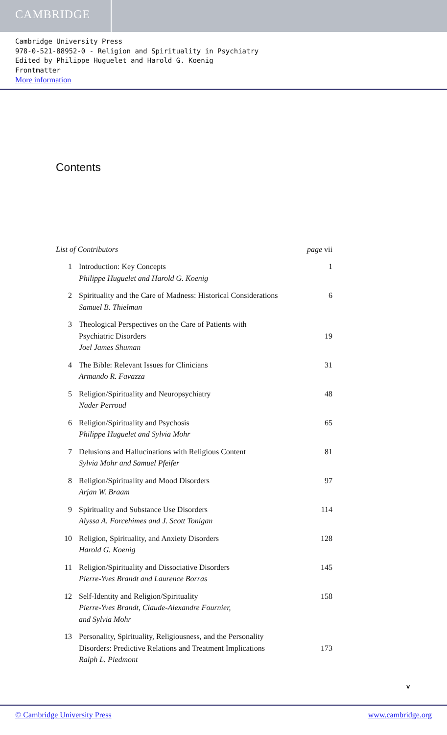CAMBRIDGE
Cambridge University Press
978-0-521-88952-0 - Religion and Spirituality in Psychiatry
Edited by Philippe Huguelet and Harold G. Koenig
Frontmatter
More information
Contents
List of Contributors page vii
1 Introduction: Key Concepts
Philippe Huguelet and Harold G. Koenig
1
2 Spirituality and the Care of Madness: Historical Considerations
Samuel B. Thielman
6
3 Theological Perspectives on the Care of Patients with
Psychiatric Disorders
Joel James Shuman
19
4 The Bible: Relevant Issues for Clinicians
Armando R. Favazza
31
5 Religion/Spirituality and Neuropsychiatry
Nader Perroud
48
6 Religion/Spirituality and Psychosis
Philippe Huguelet and Sylvia Mohr
65
7 Delusions and Hallucinations with Religious Content
Sylvia Mohr and Samuel Pfeifer
81
8 Religion/Spirituality and Mood Disorders
Arjan W. Braam
97
9 Spirituality and Substance Use Disorders
Alyssa A. Forcehimes and J. Scott Tonigan
114
10 Religion, Spirituality, and Anxiety Disorders
Harold G. Koenig
128
11 Religion/Spirituality and Dissociative Disorders
Pierre-Yves Brandt and Laurence Borras
145
12 Self-Identity and Religion/Spirituality
Pierre-Yves Brandt, Claude-Alexandre Fournier,
and Sylvia Mohr
158
13 Personality, Spirituality, Religiousness, and the Personality
Disorders: Predictive Relations and Treatment Implications
Ralph L. Piedmont
173
v
© Cambridge University Press www.cambridge.org